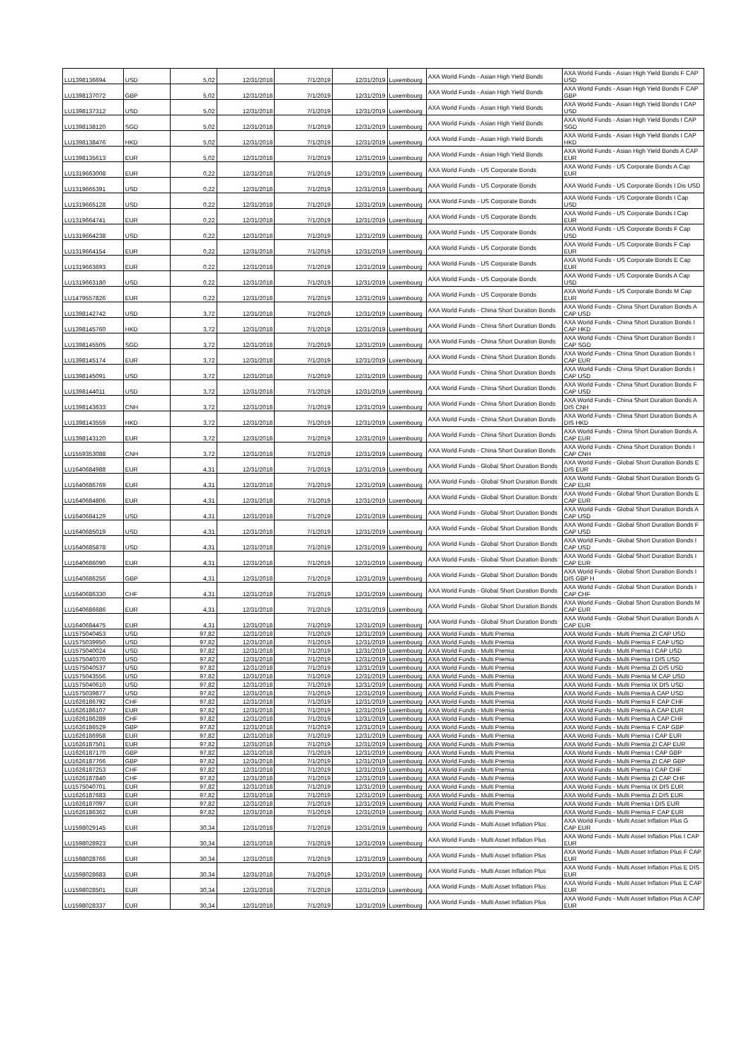| LU1398136694 | USD | 5,02 | 12/31/2018 | 7/1/2019 | 12/31/2019 | Luxembourg | AXA World Funds - Asian High Yield Bonds | AXA World Funds - Asian High Yield Bonds F CAP USD |
| LU1398137072 | GBP | 5,02 | 12/31/2018 | 7/1/2019 | 12/31/2019 | Luxembourg | AXA World Funds - Asian High Yield Bonds | AXA World Funds - Asian High Yield Bonds F CAP GBP |
| LU1398137312 | USD | 5,02 | 12/31/2018 | 7/1/2019 | 12/31/2019 | Luxembourg | AXA World Funds - Asian High Yield Bonds | AXA World Funds - Asian High Yield Bonds I CAP USD |
| LU1398138120 | SGD | 5,02 | 12/31/2018 | 7/1/2019 | 12/31/2019 | Luxembourg | AXA World Funds - Asian High Yield Bonds | AXA World Funds - Asian High Yield Bonds I CAP SGD |
| LU1398138476 | HKD | 5,02 | 12/31/2018 | 7/1/2019 | 12/31/2019 | Luxembourg | AXA World Funds - Asian High Yield Bonds | AXA World Funds - Asian High Yield Bonds I CAP HKD |
| LU1398135613 | EUR | 5,02 | 12/31/2018 | 7/1/2019 | 12/31/2019 | Luxembourg | AXA World Funds - Asian High Yield Bonds | AXA World Funds - Asian High Yield Bonds A CAP EUR |
| LU1319663008 | EUR | 0,22 | 12/31/2018 | 7/1/2019 | 12/31/2019 | Luxembourg | AXA World Funds - US Corporate Bonds | AXA World Funds - US Corporate Bonds A Cap EUR |
| LU1319665391 | USD | 0,22 | 12/31/2018 | 7/1/2019 | 12/31/2019 | Luxembourg | AXA World Funds - US Corporate Bonds | AXA World Funds - US Corporate Bonds I Dis USD |
| LU1319665128 | USD | 0,22 | 12/31/2018 | 7/1/2019 | 12/31/2019 | Luxembourg | AXA World Funds - US Corporate Bonds | AXA World Funds - US Corporate Bonds I Cap USD |
| LU1319664741 | EUR | 0,22 | 12/31/2018 | 7/1/2019 | 12/31/2019 | Luxembourg | AXA World Funds - US Corporate Bonds | AXA World Funds - US Corporate Bonds I Cap EUR |
| LU1319664238 | USD | 0,22 | 12/31/2018 | 7/1/2019 | 12/31/2019 | Luxembourg | AXA World Funds - US Corporate Bonds | AXA World Funds - US Corporate Bonds F Cap USD |
| LU1319664154 | EUR | 0,22 | 12/31/2018 | 7/1/2019 | 12/31/2019 | Luxembourg | AXA World Funds - US Corporate Bonds | AXA World Funds - US Corporate Bonds F Cap EUR |
| LU1319663693 | EUR | 0,22 | 12/31/2018 | 7/1/2019 | 12/31/2019 | Luxembourg | AXA World Funds - US Corporate Bonds | AXA World Funds - US Corporate Bonds E Cap EUR |
| LU1319663180 | USD | 0,22 | 12/31/2018 | 7/1/2019 | 12/31/2019 | Luxembourg | AXA World Funds - US Corporate Bonds | AXA World Funds - US Corporate Bonds A Cap USD |
| LU1479557826 | EUR | 0,22 | 12/31/2018 | 7/1/2019 | 12/31/2019 | Luxembourg | AXA World Funds - US Corporate Bonds | AXA World Funds - US Corporate Bonds M Cap EUR |
| LU1398142742 | USD | 3,72 | 12/31/2018 | 7/1/2019 | 12/31/2019 | Luxembourg | AXA World Funds - China Short Duration Bonds | AXA World Funds - China Short Duration Bonds A CAP USD |
| LU1398145760 | HKD | 3,72 | 12/31/2018 | 7/1/2019 | 12/31/2019 | Luxembourg | AXA World Funds - China Short Duration Bonds | AXA World Funds - China Short Duration Bonds I CAP HKD |
| LU1398145505 | SGD | 3,72 | 12/31/2018 | 7/1/2019 | 12/31/2019 | Luxembourg | AXA World Funds - China Short Duration Bonds | AXA World Funds - China Short Duration Bonds I CAP SGD |
| LU1398145174 | EUR | 3,72 | 12/31/2018 | 7/1/2019 | 12/31/2019 | Luxembourg | AXA World Funds - China Short Duration Bonds | AXA World Funds - China Short Duration Bonds I CAP EUR |
| LU1398145091 | USD | 3,72 | 12/31/2018 | 7/1/2019 | 12/31/2019 | Luxembourg | AXA World Funds - China Short Duration Bonds | AXA World Funds - China Short Duration Bonds I CAP USD |
| LU1398144011 | USD | 3,72 | 12/31/2018 | 7/1/2019 | 12/31/2019 | Luxembourg | AXA World Funds - China Short Duration Bonds | AXA World Funds - China Short Duration Bonds F CAP USD |
| LU1398143633 | CNH | 3,72 | 12/31/2018 | 7/1/2019 | 12/31/2019 | Luxembourg | AXA World Funds - China Short Duration Bonds | AXA World Funds - China Short Duration Bonds A DIS CNH |
| LU1398143559 | HKD | 3,72 | 12/31/2018 | 7/1/2019 | 12/31/2019 | Luxembourg | AXA World Funds - China Short Duration Bonds | AXA World Funds - China Short Duration Bonds A DIS HKD |
| LU1398143120 | EUR | 3,72 | 12/31/2018 | 7/1/2019 | 12/31/2019 | Luxembourg | AXA World Funds - China Short Duration Bonds | AXA World Funds - China Short Duration Bonds A CAP EUR |
| LU1559353088 | CNH | 3,72 | 12/31/2018 | 7/1/2019 | 12/31/2019 | Luxembourg | AXA World Funds - China Short Duration Bonds | AXA World Funds - China Short Duration Bonds I CAP CNH |
| LU1640684988 | EUR | 4,31 | 12/31/2018 | 7/1/2019 | 12/31/2019 | Luxembourg | AXA World Funds - Global Short Duration Bonds | AXA World Funds - Global Short Duration Bonds E DIS EUR |
| LU1640686769 | EUR | 4,31 | 12/31/2018 | 7/1/2019 | 12/31/2019 | Luxembourg | AXA World Funds - Global Short Duration Bonds | AXA World Funds - Global Short Duration Bonds G CAP EUR |
| LU1640684806 | EUR | 4,31 | 12/31/2018 | 7/1/2019 | 12/31/2019 | Luxembourg | AXA World Funds - Global Short Duration Bonds | AXA World Funds - Global Short Duration Bonds E CAP EUR |
| LU1640684129 | USD | 4,31 | 12/31/2018 | 7/1/2019 | 12/31/2019 | Luxembourg | AXA World Funds - Global Short Duration Bonds | AXA World Funds - Global Short Duration Bonds A CAP USD |
| LU1640685019 | USD | 4,31 | 12/31/2018 | 7/1/2019 | 12/31/2019 | Luxembourg | AXA World Funds - Global Short Duration Bonds | AXA World Funds - Global Short Duration Bonds F CAP USD |
| LU1640685878 | USD | 4,31 | 12/31/2018 | 7/1/2019 | 12/31/2019 | Luxembourg | AXA World Funds - Global Short Duration Bonds | AXA World Funds - Global Short Duration Bonds I CAP USD |
| LU1640686090 | EUR | 4,31 | 12/31/2018 | 7/1/2019 | 12/31/2019 | Luxembourg | AXA World Funds - Global Short Duration Bonds | AXA World Funds - Global Short Duration Bonds I CAP EUR |
| LU1640686256 | GBP | 4,31 | 12/31/2018 | 7/1/2019 | 12/31/2019 | Luxembourg | AXA World Funds - Global Short Duration Bonds | AXA World Funds - Global Short Duration Bonds I DIS GBP H |
| LU1640686330 | CHF | 4,31 | 12/31/2018 | 7/1/2019 | 12/31/2019 | Luxembourg | AXA World Funds - Global Short Duration Bonds | AXA World Funds - Global Short Duration Bonds I CAP CHF |
| LU1640686686 | EUR | 4,31 | 12/31/2018 | 7/1/2019 | 12/31/2019 | Luxembourg | AXA World Funds - Global Short Duration Bonds | AXA World Funds - Global Short Duration Bonds M CAP EUR |
| LU1640684475 | EUR | 4,31 | 12/31/2018 | 7/1/2019 | 12/31/2019 | Luxembourg | AXA World Funds - Global Short Duration Bonds | AXA World Funds - Global Short Duration Bonds A CAP EUR |
| LU1575040453 | USD | 97,82 | 12/31/2018 | 7/1/2019 | 12/31/2019 | Luxembourg | AXA World Funds - Multi Premia | AXA World Funds - Multi Premia ZI CAP USD |
| LU1575039950 | USD | 97,82 | 12/31/2018 | 7/1/2019 | 12/31/2019 | Luxembourg | AXA World Funds - Multi Premia | AXA World Funds - Multi Premia F CAP USD |
| LU1575040024 | USD | 97,82 | 12/31/2018 | 7/1/2019 | 12/31/2019 | Luxembourg | AXA World Funds - Multi Premia | AXA World Funds - Multi Premia I CAP USD |
| LU1575040370 | USD | 97,82 | 12/31/2018 | 7/1/2019 | 12/31/2019 | Luxembourg | AXA World Funds - Multi Premia | AXA World Funds - Multi Premia I DIS USD |
| LU1575040537 | USD | 97,82 | 12/31/2018 | 7/1/2019 | 12/31/2019 | Luxembourg | AXA World Funds - Multi Premia | AXA World Funds - Multi Premia ZI DIS USD |
| LU1575043556 | USD | 97,82 | 12/31/2018 | 7/1/2019 | 12/31/2019 | Luxembourg | AXA World Funds - Multi Premia | AXA World Funds - Multi Premia M CAP USD |
| LU1575040610 | USD | 97,82 | 12/31/2018 | 7/1/2019 | 12/31/2019 | Luxembourg | AXA World Funds - Multi Premia | AXA World Funds - Multi Premia IX DIS USD |
| LU1575039877 | USD | 97,82 | 12/31/2018 | 7/1/2019 | 12/31/2019 | Luxembourg | AXA World Funds - Multi Premia | AXA World Funds - Multi Premia A CAP USD |
| LU1626186792 | CHF | 97,82 | 12/31/2018 | 7/1/2019 | 12/31/2019 | Luxembourg | AXA World Funds - Multi Premia | AXA World Funds - Multi Premia F CAP CHF |
| LU1626186107 | EUR | 97,82 | 12/31/2018 | 7/1/2019 | 12/31/2019 | Luxembourg | AXA World Funds - Multi Premia | AXA World Funds - Multi Premia A CAP EUR |
| LU1626186289 | CHF | 97,82 | 12/31/2018 | 7/1/2019 | 12/31/2019 | Luxembourg | AXA World Funds - Multi Premia | AXA World Funds - Multi Premia A CAP CHF |
| LU1626186529 | GBP | 97,82 | 12/31/2018 | 7/1/2019 | 12/31/2019 | Luxembourg | AXA World Funds - Multi Premia | AXA World Funds - Multi Premia F CAP GBP |
| LU1626186958 | EUR | 97,82 | 12/31/2018 | 7/1/2019 | 12/31/2019 | Luxembourg | AXA World Funds - Multi Premia | AXA World Funds - Multi Premia I CAP EUR |
| LU1626187501 | EUR | 97,82 | 12/31/2018 | 7/1/2019 | 12/31/2019 | Luxembourg | AXA World Funds - Multi Premia | AXA World Funds - Multi Premia ZI CAP EUR |
| LU1626187170 | GBP | 97,82 | 12/31/2018 | 7/1/2019 | 12/31/2019 | Luxembourg | AXA World Funds - Multi Premia | AXA World Funds - Multi Premia I CAP GBP |
| LU1626187766 | GBP | 97,82 | 12/31/2018 | 7/1/2019 | 12/31/2019 | Luxembourg | AXA World Funds - Multi Premia | AXA World Funds - Multi Premia ZI CAP GBP |
| LU1626187253 | CHF | 97,82 | 12/31/2018 | 7/1/2019 | 12/31/2019 | Luxembourg | AXA World Funds - Multi Premia | AXA World Funds - Multi Premia I CAP CHF |
| LU1626187840 | CHF | 97,82 | 12/31/2018 | 7/1/2019 | 12/31/2019 | Luxembourg | AXA World Funds - Multi Premia | AXA World Funds - Multi Premia ZI CAP CHF |
| LU1575040701 | EUR | 97,82 | 12/31/2018 | 7/1/2019 | 12/31/2019 | Luxembourg | AXA World Funds - Multi Premia | AXA World Funds - Multi Premia IX DIS EUR |
| LU1626187683 | EUR | 97,82 | 12/31/2018 | 7/1/2019 | 12/31/2019 | Luxembourg | AXA World Funds - Multi Premia | AXA World Funds - Multi Premia ZI DIS EUR |
| LU1626187097 | EUR | 97,82 | 12/31/2018 | 7/1/2019 | 12/31/2019 | Luxembourg | AXA World Funds - Multi Premia | AXA World Funds - Multi Premia I DIS EUR |
| LU1626186362 | EUR | 97,82 | 12/31/2018 | 7/1/2019 | 12/31/2019 | Luxembourg | AXA World Funds - Multi Premia | AXA World Funds - Multi Premia F CAP EUR |
| LU1598029145 | EUR | 30,34 | 12/31/2018 | 7/1/2019 | 12/31/2019 | Luxembourg | AXA World Funds - Multi Asset Inflation Plus | AXA World Funds - Multi Asset Inflation Plus G CAP EUR |
| LU1598028923 | EUR | 30,34 | 12/31/2018 | 7/1/2019 | 12/31/2019 | Luxembourg | AXA World Funds - Multi Asset Inflation Plus | AXA World Funds - Multi Asset Inflation Plus I CAP EUR |
| LU1598028766 | EUR | 30,34 | 12/31/2018 | 7/1/2019 | 12/31/2019 | Luxembourg | AXA World Funds - Multi Asset Inflation Plus | AXA World Funds - Multi Asset Inflation Plus F CAP EUR |
| LU1598028683 | EUR | 30,34 | 12/31/2018 | 7/1/2019 | 12/31/2019 | Luxembourg | AXA World Funds - Multi Asset Inflation Plus | AXA World Funds - Multi Asset Inflation Plus E DIS EUR |
| LU1598028501 | EUR | 30,34 | 12/31/2018 | 7/1/2019 | 12/31/2019 | Luxembourg | AXA World Funds - Multi Asset Inflation Plus | AXA World Funds - Multi Asset Inflation Plus E CAP EUR |
| LU1598028337 | EUR | 30,34 | 12/31/2018 | 7/1/2019 | 12/31/2019 | Luxembourg | AXA World Funds - Multi Asset Inflation Plus | AXA World Funds - Multi Asset Inflation Plus A CAP EUR |